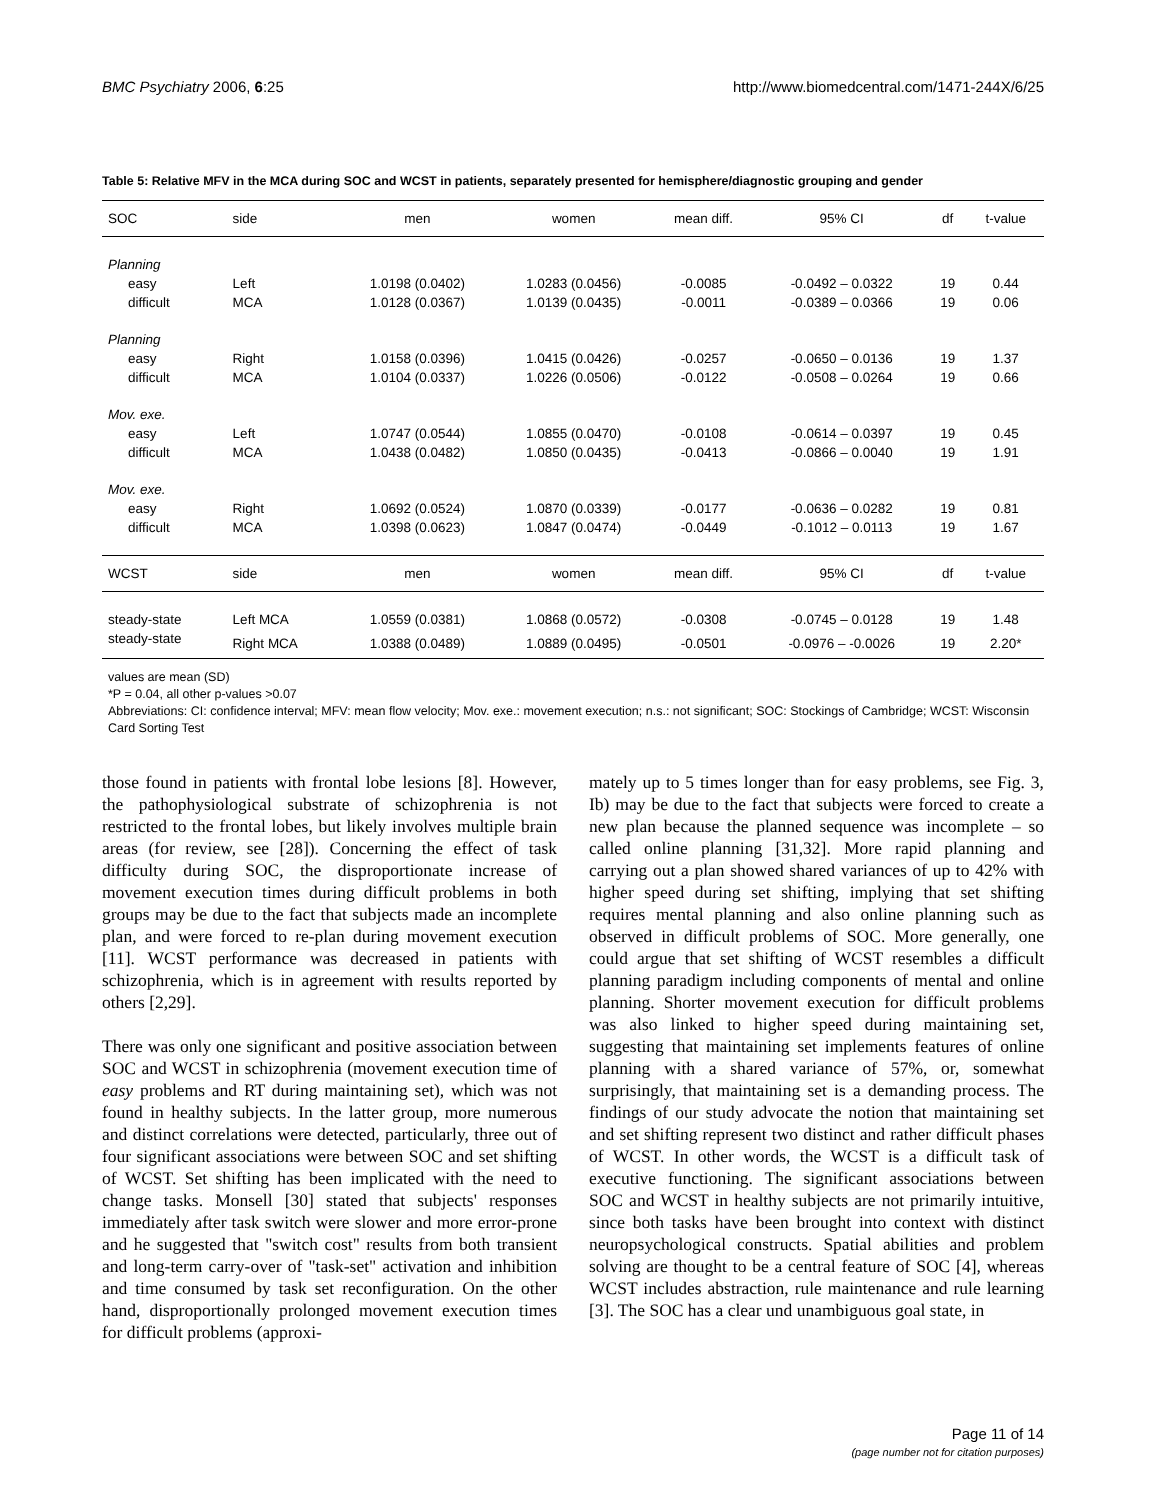BMC Psychiatry 2006, 6:25 http://www.biomedcentral.com/1471-244X/6/25
Table 5: Relative MFV in the MCA during SOC and WCST in patients, separately presented for hemisphere/diagnostic grouping and gender
| SOC | side | men | women | mean diff. | 95% CI | df | t-value |
| --- | --- | --- | --- | --- | --- | --- | --- |
| Planning | | | | | | | |
| easy | Left | 1.0198 (0.0402) | 1.0283 (0.0456) | -0.0085 | -0.0492 – 0.0322 | 19 | 0.44 |
| difficult | MCA | 1.0128 (0.0367) | 1.0139 (0.0435) | -0.0011 | -0.0389 – 0.0366 | 19 | 0.06 |
| Planning | | | | | | | |
| easy | Right | 1.0158 (0.0396) | 1.0415 (0.0426) | -0.0257 | -0.0650 – 0.0136 | 19 | 1.37 |
| difficult | MCA | 1.0104 (0.0337) | 1.0226 (0.0506) | -0.0122 | -0.0508 – 0.0264 | 19 | 0.66 |
| Mov. exe. | | | | | | | |
| easy | Left | 1.0747 (0.0544) | 1.0855 (0.0470) | -0.0108 | -0.0614 – 0.0397 | 19 | 0.45 |
| difficult | MCA | 1.0438 (0.0482) | 1.0850 (0.0435) | -0.0413 | -0.0866 – 0.0040 | 19 | 1.91 |
| Mov. exe. | | | | | | | |
| easy | Right | 1.0692 (0.0524) | 1.0870 (0.0339) | -0.0177 | -0.0636 – 0.0282 | 19 | 0.81 |
| difficult | MCA | 1.0398 (0.0623) | 1.0847 (0.0474) | -0.0449 | -0.1012 – 0.0113 | 19 | 1.67 |
| WCST | side | men | women | mean diff. | 95% CI | df | t-value |
| steady-state | Left MCA | 1.0559 (0.0381) | 1.0868 (0.0572) | -0.0308 | -0.0745 – 0.0128 | 19 | 1.48 |
| steady-state | Right MCA | 1.0388 (0.0489) | 1.0889 (0.0495) | -0.0501 | -0.0976 – -0.0026 | 19 | 2.20* |
values are mean (SD)
*P = 0.04, all other p-values >0.07
Abbreviations: CI: confidence interval; MFV: mean flow velocity; Mov. exe.: movement execution; n.s.: not significant; SOC: Stockings of Cambridge; WCST: Wisconsin Card Sorting Test
those found in patients with frontal lobe lesions [8]. However, the pathophysiological substrate of schizophrenia is not restricted to the frontal lobes, but likely involves multiple brain areas (for review, see [28]). Concerning the effect of task difficulty during SOC, the disproportionate increase of movement execution times during difficult problems in both groups may be due to the fact that subjects made an incomplete plan, and were forced to re-plan during movement execution [11]. WCST performance was decreased in patients with schizophrenia, which is in agreement with results reported by others [2,29].
There was only one significant and positive association between SOC and WCST in schizophrenia (movement execution time of easy problems and RT during maintaining set), which was not found in healthy subjects. In the latter group, more numerous and distinct correlations were detected, particularly, three out of four significant associations were between SOC and set shifting of WCST. Set shifting has been implicated with the need to change tasks. Monsell [30] stated that subjects' responses immediately after task switch were slower and more error-prone and he suggested that "switch cost" results from both transient and long-term carry-over of "task-set" activation and inhibition and time consumed by task set reconfiguration. On the other hand, disproportionally prolonged movement execution times for difficult problems (approxi-
mately up to 5 times longer than for easy problems, see Fig. 3, Ib) may be due to the fact that subjects were forced to create a new plan because the planned sequence was incomplete – so called online planning [31,32]. More rapid planning and carrying out a plan showed shared variances of up to 42% with higher speed during set shifting, implying that set shifting requires mental planning and also online planning such as observed in difficult problems of SOC. More generally, one could argue that set shifting of WCST resembles a difficult planning paradigm including components of mental and online planning. Shorter movement execution for difficult problems was also linked to higher speed during maintaining set, suggesting that maintaining set implements features of online planning with a shared variance of 57%, or, somewhat surprisingly, that maintaining set is a demanding process. The findings of our study advocate the notion that maintaining set and set shifting represent two distinct and rather difficult phases of WCST. In other words, the WCST is a difficult task of executive functioning. The significant associations between SOC and WCST in healthy subjects are not primarily intuitive, since both tasks have been brought into context with distinct neuropsychological constructs. Spatial abilities and problem solving are thought to be a central feature of SOC [4], whereas WCST includes abstraction, rule maintenance and rule learning [3]. The SOC has a clear und unambiguous goal state, in
Page 11 of 14
(page number not for citation purposes)